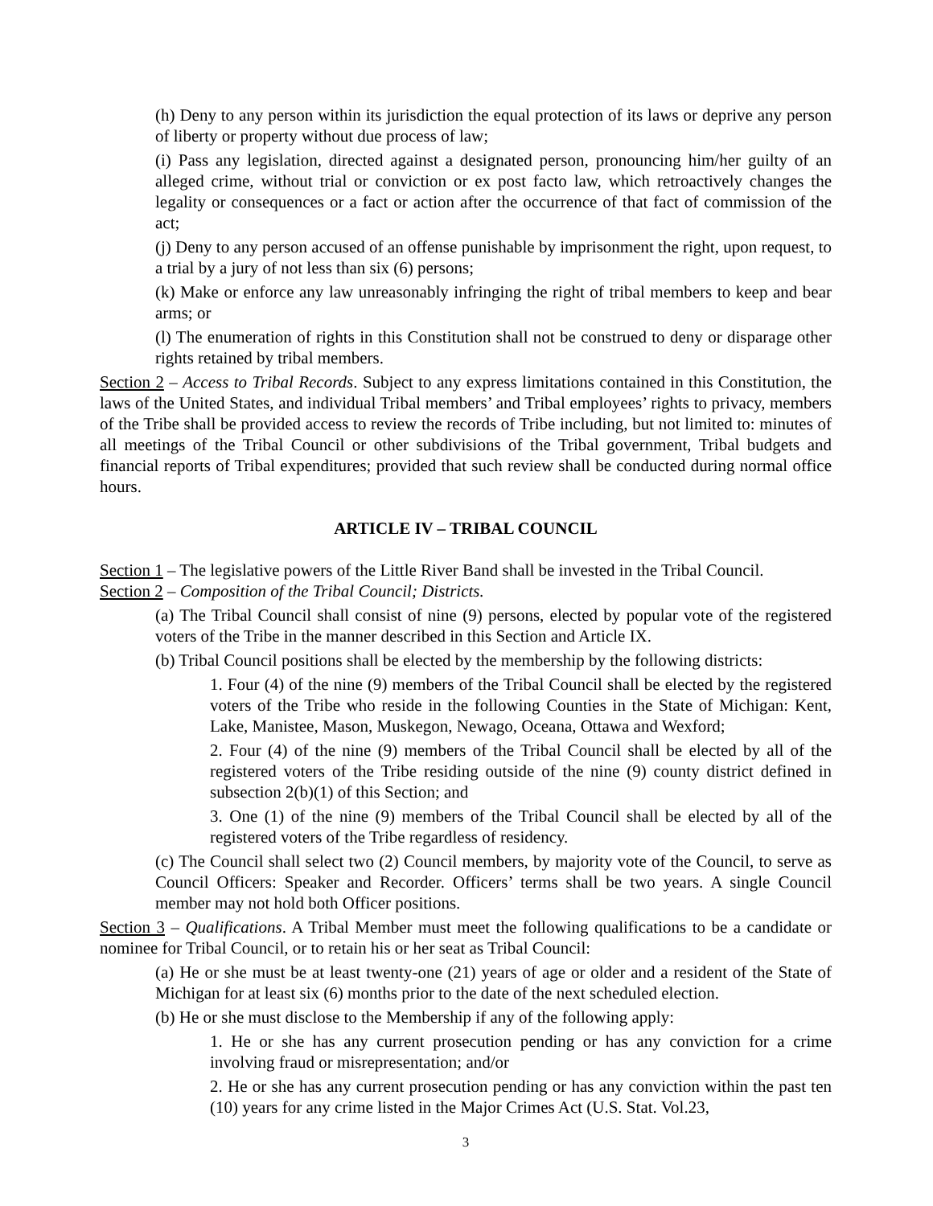(h) Deny to any person within its jurisdiction the equal protection of its laws or deprive any person of liberty or property without due process of law;
(i) Pass any legislation, directed against a designated person, pronouncing him/her guilty of an alleged crime, without trial or conviction or ex post facto law, which retroactively changes the legality or consequences or a fact or action after the occurrence of that fact of commission of the act;
(j) Deny to any person accused of an offense punishable by imprisonment the right, upon request, to a trial by a jury of not less than six (6) persons;
(k) Make or enforce any law unreasonably infringing the right of tribal members to keep and bear arms; or
(l) The enumeration of rights in this Constitution shall not be construed to deny or disparage other rights retained by tribal members.
Section 2 – Access to Tribal Records. Subject to any express limitations contained in this Constitution, the laws of the United States, and individual Tribal members’ and Tribal employees’ rights to privacy, members of the Tribe shall be provided access to review the records of Tribe including, but not limited to: minutes of all meetings of the Tribal Council or other subdivisions of the Tribal government, Tribal budgets and financial reports of Tribal expenditures; provided that such review shall be conducted during normal office hours.
ARTICLE IV – TRIBAL COUNCIL
Section 1 – The legislative powers of the Little River Band shall be invested in the Tribal Council.
Section 2 – Composition of the Tribal Council; Districts.
(a) The Tribal Council shall consist of nine (9) persons, elected by popular vote of the registered voters of the Tribe in the manner described in this Section and Article IX.
(b) Tribal Council positions shall be elected by the membership by the following districts:
1. Four (4) of the nine (9) members of the Tribal Council shall be elected by the registered voters of the Tribe who reside in the following Counties in the State of Michigan: Kent, Lake, Manistee, Mason, Muskegon, Newago, Oceana, Ottawa and Wexford;
2. Four (4) of the nine (9) members of the Tribal Council shall be elected by all of the registered voters of the Tribe residing outside of the nine (9) county district defined in subsection 2(b)(1) of this Section; and
3. One (1) of the nine (9) members of the Tribal Council shall be elected by all of the registered voters of the Tribe regardless of residency.
(c) The Council shall select two (2) Council members, by majority vote of the Council, to serve as Council Officers: Speaker and Recorder. Officers’ terms shall be two years. A single Council member may not hold both Officer positions.
Section 3 – Qualifications. A Tribal Member must meet the following qualifications to be a candidate or nominee for Tribal Council, or to retain his or her seat as Tribal Council:
(a) He or she must be at least twenty-one (21) years of age or older and a resident of the State of Michigan for at least six (6) months prior to the date of the next scheduled election.
(b) He or she must disclose to the Membership if any of the following apply:
1. He or she has any current prosecution pending or has any conviction for a crime involving fraud or misrepresentation; and/or
2. He or she has any current prosecution pending or has any conviction within the past ten (10) years for any crime listed in the Major Crimes Act (U.S. Stat. Vol.23,
3